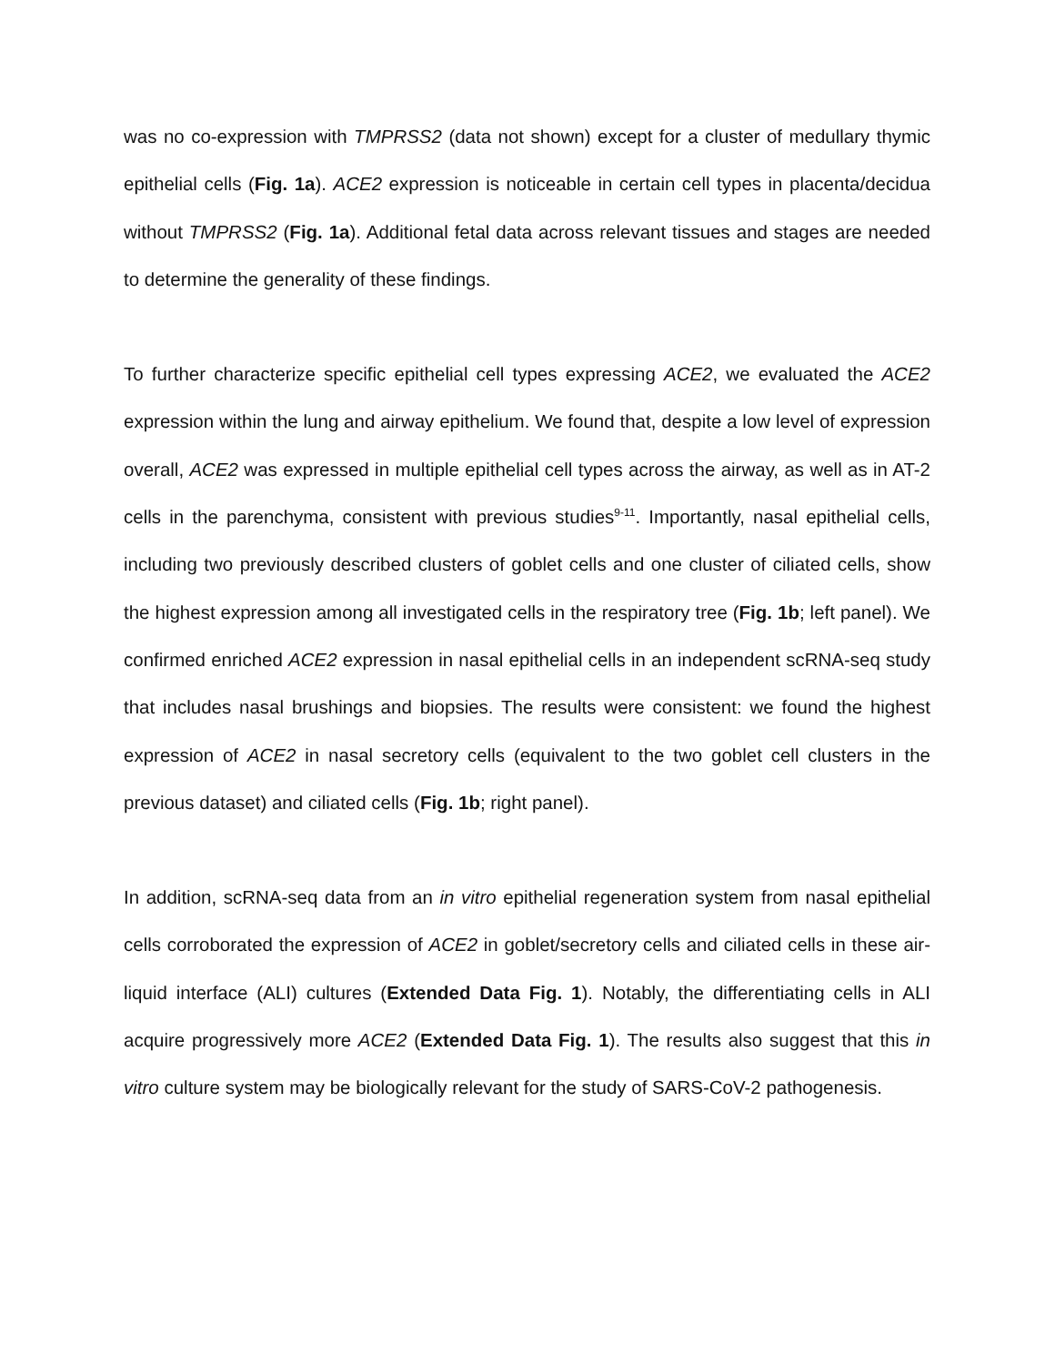was no co-expression with TMPRSS2 (data not shown) except for a cluster of medullary thymic epithelial cells (Fig. 1a). ACE2 expression is noticeable in certain cell types in placenta/decidua without TMPRSS2 (Fig. 1a). Additional fetal data across relevant tissues and stages are needed to determine the generality of these findings.
To further characterize specific epithelial cell types expressing ACE2, we evaluated the ACE2 expression within the lung and airway epithelium. We found that, despite a low level of expression overall, ACE2 was expressed in multiple epithelial cell types across the airway, as well as in AT-2 cells in the parenchyma, consistent with previous studies<sup>9-11</sup>. Importantly, nasal epithelial cells, including two previously described clusters of goblet cells and one cluster of ciliated cells, show the highest expression among all investigated cells in the respiratory tree (Fig. 1b; left panel). We confirmed enriched ACE2 expression in nasal epithelial cells in an independent scRNA-seq study that includes nasal brushings and biopsies. The results were consistent: we found the highest expression of ACE2 in nasal secretory cells (equivalent to the two goblet cell clusters in the previous dataset) and ciliated cells (Fig. 1b; right panel).
In addition, scRNA-seq data from an in vitro epithelial regeneration system from nasal epithelial cells corroborated the expression of ACE2 in goblet/secretory cells and ciliated cells in these air-liquid interface (ALI) cultures (Extended Data Fig. 1). Notably, the differentiating cells in ALI acquire progressively more ACE2 (Extended Data Fig. 1). The results also suggest that this in vitro culture system may be biologically relevant for the study of SARS-CoV-2 pathogenesis.